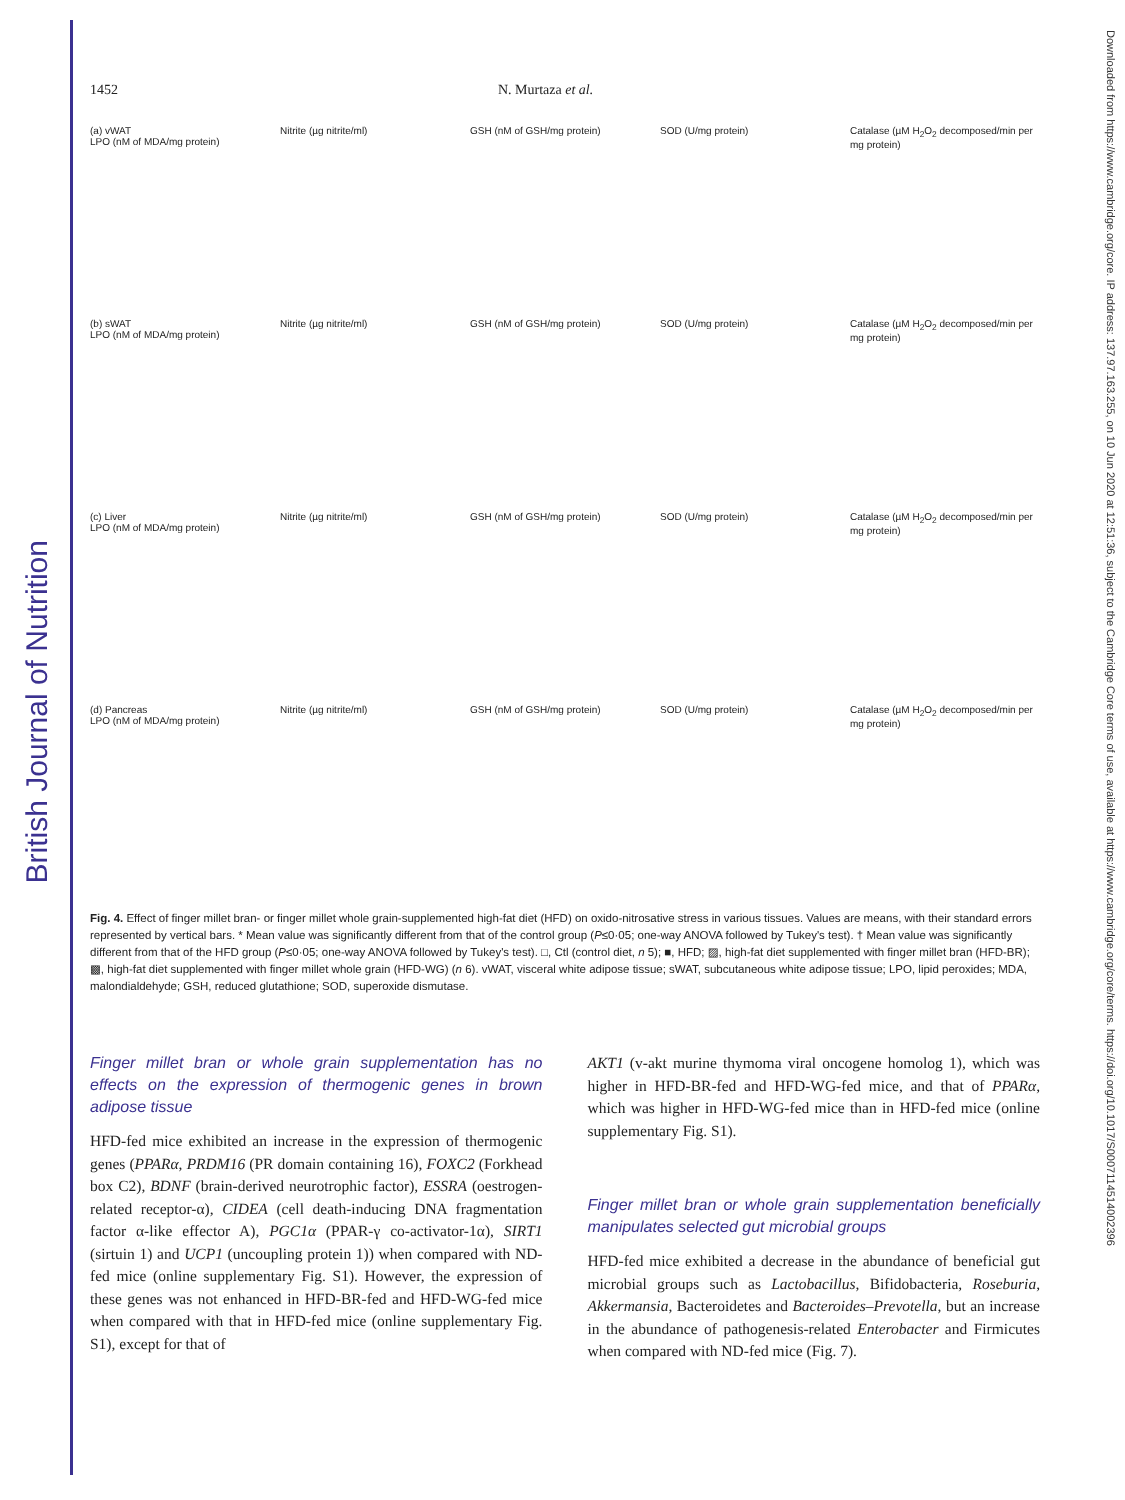British Journal of Nutrition
Downloaded from https://www.cambridge.org/core. IP address: 137.97.163.255, on 10 Jun 2020 at 12:51:36, subject to the Cambridge Core terms of use, available at https://www.cambridge.org/core/terms. https://doi.org/10.1017/S0007114514002396
1452 N. Murtaza et al.
(a) vWAT
LPO (nM of MDA/mg protein)
Nitrite (µg nitrite/ml)
GSH (nM of GSH/mg protein)
SOD (U/mg protein)
Catalase (µM H<sub>2</sub>O<sub>2</sub> decomposed/min per mg protein)
(b) sWAT
LPO (nM of MDA/mg protein)
Nitrite (µg nitrite/ml)
GSH (nM of GSH/mg protein)
SOD (U/mg protein)
Catalase (µM H<sub>2</sub>O<sub>2</sub> decomposed/min per mg protein)
(c) Liver
LPO (nM of MDA/mg protein)
Nitrite (µg nitrite/ml)
GSH (nM of GSH/mg protein)
SOD (U/mg protein)
Catalase (µM H<sub>2</sub>O<sub>2</sub> decomposed/min per mg protein)
(d) Pancreas
LPO (nM of MDA/mg protein)
Nitrite (µg nitrite/ml)
GSH (nM of GSH/mg protein)
SOD (U/mg protein)
Catalase (µM H<sub>2</sub>O<sub>2</sub> decomposed/min per mg protein)
Fig. 4. Effect of finger millet bran- or finger millet whole grain-supplemented high-fat diet (HFD) on oxido-nitrosative stress in various tissues. Values are means, with their standard errors represented by vertical bars. * Mean value was significantly different from that of the control group (P≤0·05; one-way ANOVA followed by Tukey's test). † Mean value was significantly different from that of the HFD group (P≤0·05; one-way ANOVA followed by Tukey's test). □, Ctl (control diet, n 5); ■, HFD; ▨, high-fat diet supplemented with finger millet bran (HFD-BR); ▩, high-fat diet supplemented with finger millet whole grain (HFD-WG) (n 6). vWAT, visceral white adipose tissue; sWAT, subcutaneous white adipose tissue; LPO, lipid peroxides; MDA, malondialdehyde; GSH, reduced glutathione; SOD, superoxide dismutase.
Finger millet bran or whole grain supplementation has no effects on the expression of thermogenic genes in brown adipose tissue
HFD-fed mice exhibited an increase in the expression of thermogenic genes (PPARα, PRDM16 (PR domain containing 16), FOXC2 (Forkhead box C2), BDNF (brain-derived neurotrophic factor), ESSRA (oestrogen-related receptor-α), CIDEA (cell death-inducing DNA fragmentation factor α-like effector A), PGC1α (PPAR-γ co-activator-1α), SIRT1 (sirtuin 1) and UCP1 (uncoupling protein 1)) when compared with ND-fed mice (online supplementary Fig. S1). However, the expression of these genes was not enhanced in HFD-BR-fed and HFD-WG-fed mice when compared with that in HFD-fed mice (online supplementary Fig. S1), except for that of
AKT1 (v-akt murine thymoma viral oncogene homolog 1), which was higher in HFD-BR-fed and HFD-WG-fed mice, and that of PPARα, which was higher in HFD-WG-fed mice than in HFD-fed mice (online supplementary Fig. S1).
Finger millet bran or whole grain supplementation beneficially manipulates selected gut microbial groups
HFD-fed mice exhibited a decrease in the abundance of beneficial gut microbial groups such as Lactobacillus, Bifidobacteria, Roseburia, Akkermansia, Bacteroidetes and Bacteroides–Prevotella, but an increase in the abundance of pathogenesis-related Enterobacter and Firmicutes when compared with ND-fed mice (Fig. 7).